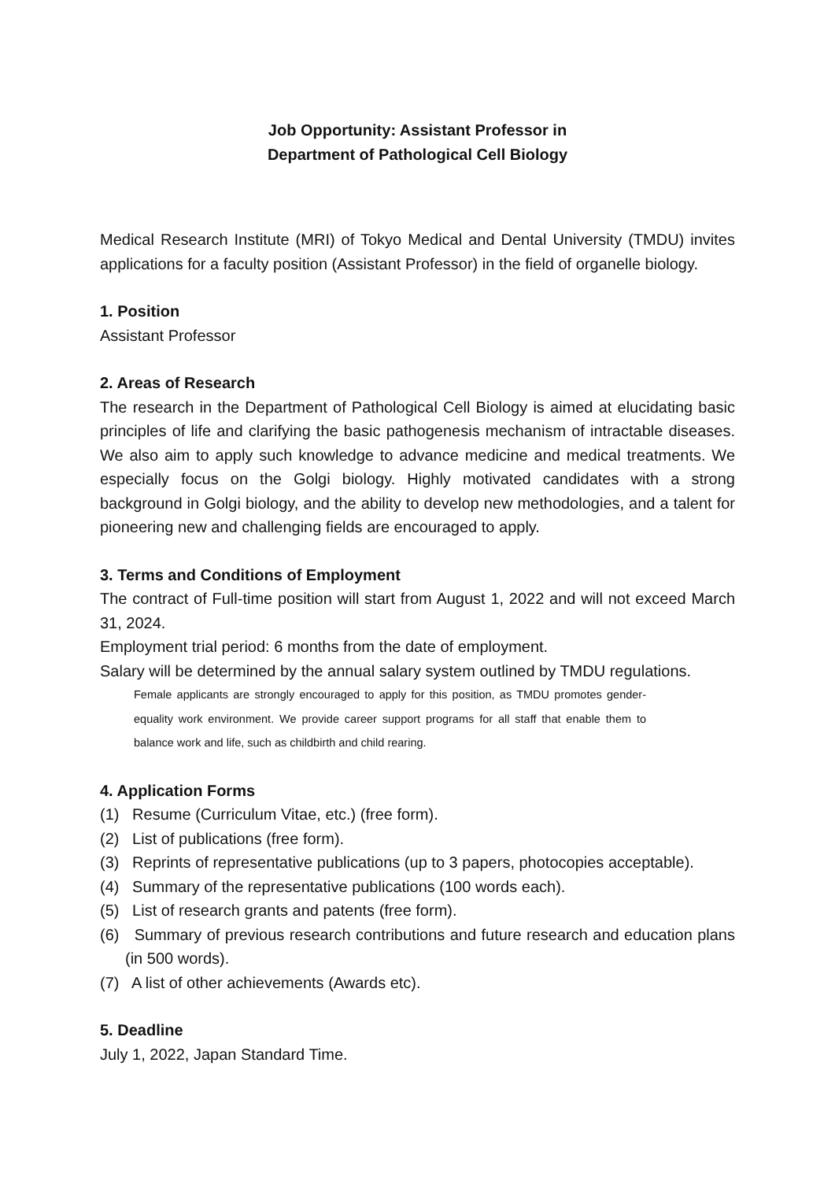Job Opportunity: Assistant Professor in
Department of Pathological Cell Biology
Medical Research Institute (MRI) of Tokyo Medical and Dental University (TMDU) invites applications for a faculty position (Assistant Professor) in the field of organelle biology.
1. Position
Assistant Professor
2. Areas of Research
The research in the Department of Pathological Cell Biology is aimed at elucidating basic principles of life and clarifying the basic pathogenesis mechanism of intractable diseases. We also aim to apply such knowledge to advance medicine and medical treatments. We especially focus on the Golgi biology. Highly motivated candidates with a strong background in Golgi biology, and the ability to develop new methodologies, and a talent for pioneering new and challenging fields are encouraged to apply.
3. Terms and Conditions of Employment
The contract of Full-time position will start from August 1, 2022 and will not exceed March 31, 2024.
Employment trial period: 6 months from the date of employment.
Salary will be determined by the annual salary system outlined by TMDU regulations.
Female applicants are strongly encouraged to apply for this position, as TMDU promotes gender-equality work environment. We provide career support programs for all staff that enable them to balance work and life, such as childbirth and child rearing.
4. Application Forms
(1) Resume (Curriculum Vitae, etc.) (free form).
(2) List of publications (free form).
(3) Reprints of representative publications (up to 3 papers, photocopies acceptable).
(4) Summary of the representative publications (100 words each).
(5) List of research grants and patents (free form).
(6) Summary of previous research contributions and future research and education plans (in 500 words).
(7) A list of other achievements (Awards etc).
5. Deadline
July 1, 2022, Japan Standard Time.